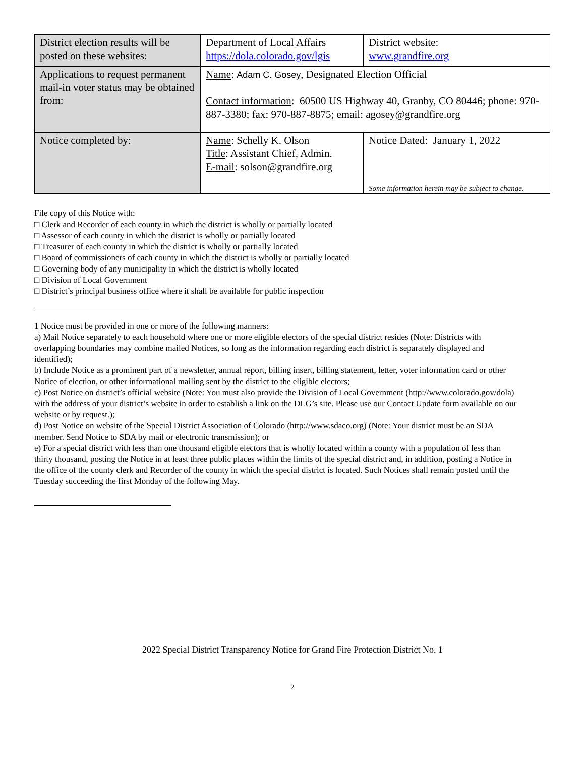| District election results will be posted on these websites: | Department of Local Affairs https://dola.colorado.gov/lgis | District website: www.grandfire.org |
| Applications to request permanent mail-in voter status may be obtained from: | Name : Adam C. Gosey , Designated Election Official Contact information : 60500 US Highway 40, Granby, CO 80446; phone: 970-887-3380; fax: 970-887-8875; email: agosey@grandfire.org | |
| Notice completed by: | Name : Schelly K. Olson Title : Assistant Chief, Admin. E-mail : solson@grandfire.org | Notice Dated: January 1, 2022 Some information herein may be subject to change. |
File copy of this Notice with:
□ Clerk and Recorder of each county in which the district is wholly or partially located
□ Assessor of each county in which the district is wholly or partially located
□ Treasurer of each county in which the district is wholly or partially located
□ Board of commissioners of each county in which the district is wholly or partially located
□ Governing body of any municipality in which the district is wholly located
□ Division of Local Government
□ District’s principal business office where it shall be available for public inspection
1 Notice must be provided in one or more of the following manners:
a) Mail Notice separately to each household where one or more eligible electors of the special district resides (Note: Districts with overlapping boundaries may combine mailed Notices, so long as the information regarding each district is separately displayed and identified);
b) Include Notice as a prominent part of a newsletter, annual report, billing insert, billing statement, letter, voter information card or other Notice of election, or other informational mailing sent by the district to the eligible electors;
c) Post Notice on district’s official website (Note: You must also provide the Division of Local Government (http://www.colorado.gov/dola) with the address of your district’s website in order to establish a link on the DLG’s site. Please use our Contact Update form available on our website or by request.);
d) Post Notice on website of the Special District Association of Colorado (http://www.sdaco.org) (Note: Your district must be an SDA member. Send Notice to SDA by mail or electronic transmission); or
e) For a special district with less than one thousand eligible electors that is wholly located within a county with a population of less than thirty thousand, posting the Notice in at least three public places within the limits of the special district and, in addition, posting a Notice in the office of the county clerk and Recorder of the county in which the special district is located. Such Notices shall remain posted until the Tuesday succeeding the first Monday of the following May.
2022 Special District Transparency Notice for Grand Fire Protection District No. 1
2